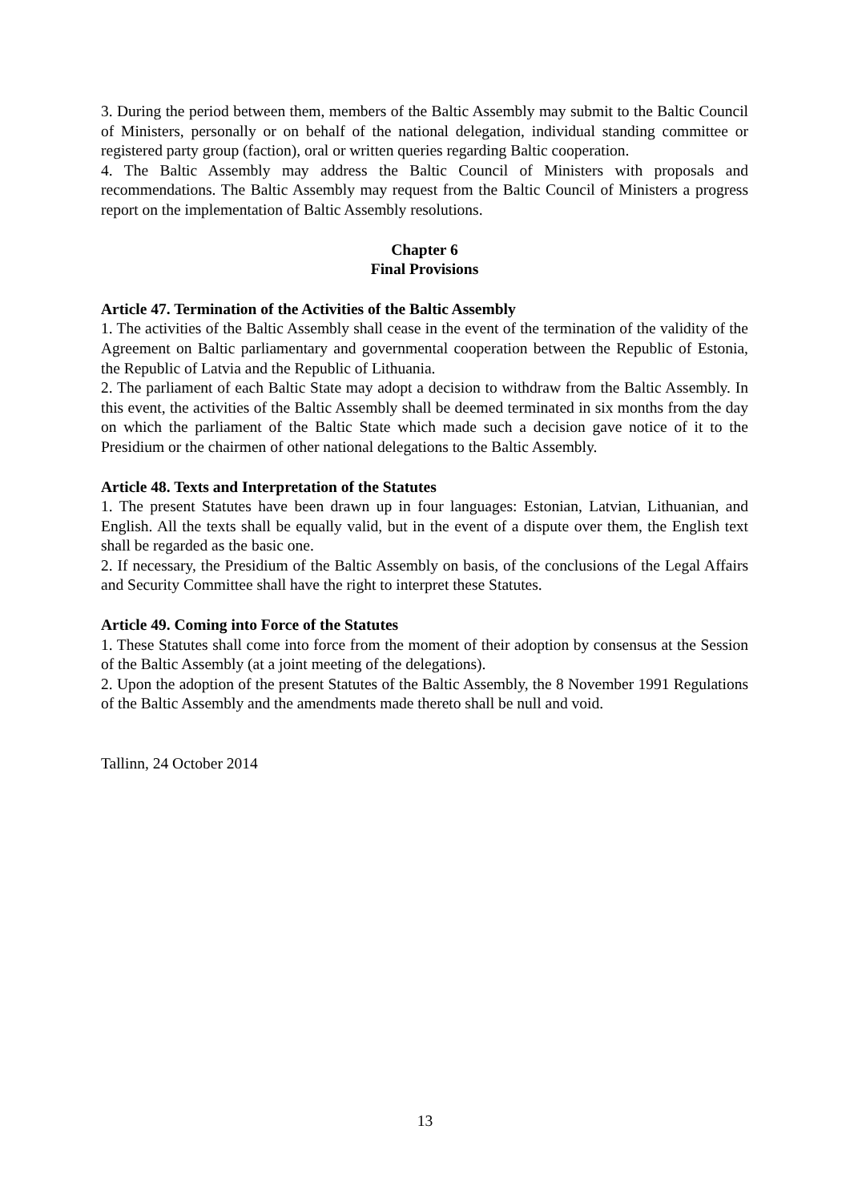3. During the period between them, members of the Baltic Assembly may submit to the Baltic Council of Ministers, personally or on behalf of the national delegation, individual standing committee or registered party group (faction), oral or written queries regarding Baltic cooperation.
4. The Baltic Assembly may address the Baltic Council of Ministers with proposals and recommendations. The Baltic Assembly may request from the Baltic Council of Ministers a progress report on the implementation of Baltic Assembly resolutions.
Chapter 6
Final Provisions
Article 47. Termination of the Activities of the Baltic Assembly
1. The activities of the Baltic Assembly shall cease in the event of the termination of the validity of the Agreement on Baltic parliamentary and governmental cooperation between the Republic of Estonia, the Republic of Latvia and the Republic of Lithuania.
2. The parliament of each Baltic State may adopt a decision to withdraw from the Baltic Assembly. In this event, the activities of the Baltic Assembly shall be deemed terminated in six months from the day on which the parliament of the Baltic State which made such a decision gave notice of it to the Presidium or the chairmen of other national delegations to the Baltic Assembly.
Article 48. Texts and Interpretation of the Statutes
1. The present Statutes have been drawn up in four languages: Estonian, Latvian, Lithuanian, and English. All the texts shall be equally valid, but in the event of a dispute over them, the English text shall be regarded as the basic one.
2. If necessary, the Presidium of the Baltic Assembly on basis, of the conclusions of the Legal Affairs and Security Committee shall have the right to interpret these Statutes.
Article 49. Coming into Force of the Statutes
1. These Statutes shall come into force from the moment of their adoption by consensus at the Session of the Baltic Assembly (at a joint meeting of the delegations).
2. Upon the adoption of the present Statutes of the Baltic Assembly, the 8 November 1991 Regulations of the Baltic Assembly and the amendments made thereto shall be null and void.
Tallinn, 24 October 2014
13